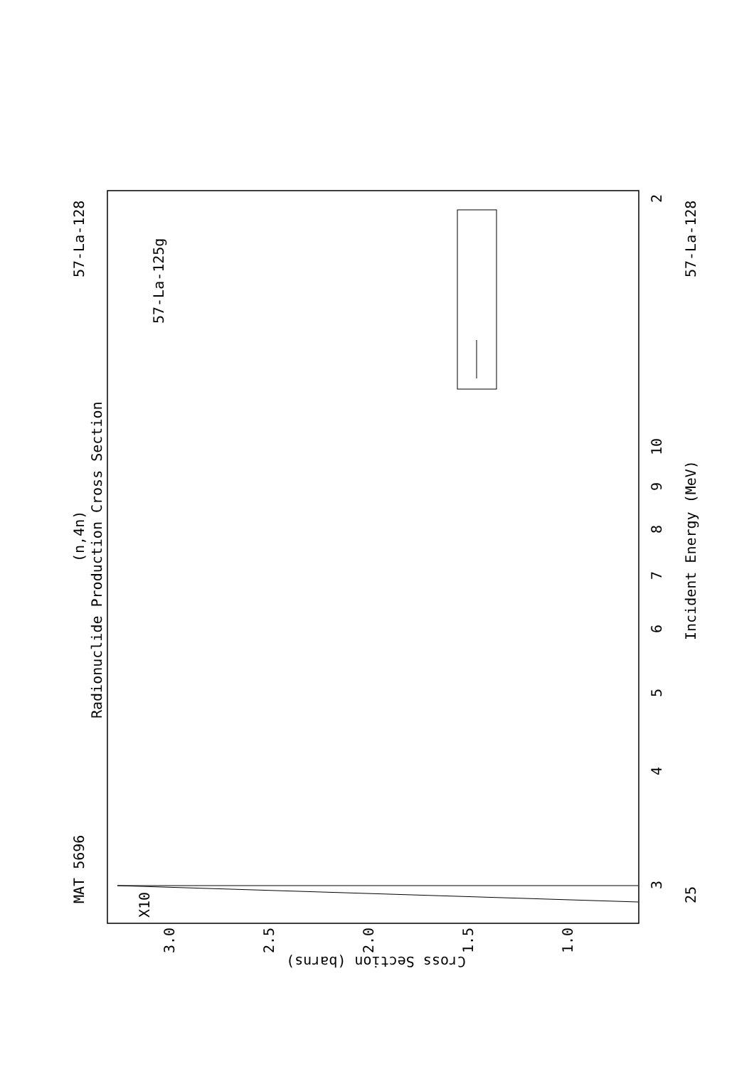MAT 5696
57-La-128
(n,4n)
Radionuclide Production Cross Section
57-La-128
25
Incident Energy (MeV)
10
3
4
5
6
7
8
9
2
Cross Section (barns)
X10
3.0
2.5
2.0
1.5
1.0
57-La-125g